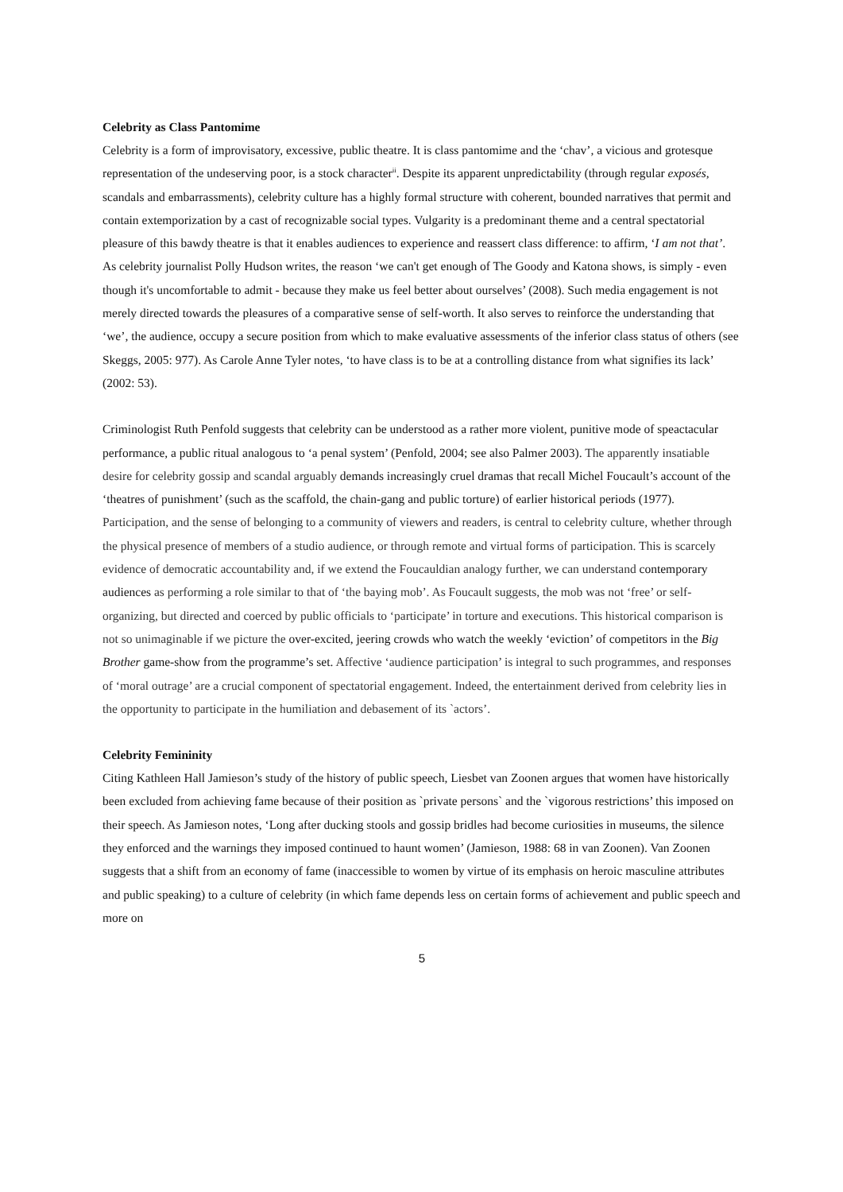Celebrity as Class Pantomime
Celebrity is a form of improvisatory, excessive, public theatre. It is class pantomime and the ‘chav’, a vicious and grotesque representation of the undeserving poor, is a stock character<sup>ii</sup>. Despite its apparent unpredictability (through regular exposés, scandals and embarrassments), celebrity culture has a highly formal structure with coherent, bounded narratives that permit and contain extemporization by a cast of recognizable social types. Vulgarity is a predominant theme and a central spectatorial pleasure of this bawdy theatre is that it enables audiences to experience and reassert class difference: to affirm, ‘I am not that’. As celebrity journalist Polly Hudson writes, the reason ‘we can't get enough of The Goody and Katona shows, is simply - even though it's uncomfortable to admit - because they make us feel better about ourselves’ (2008). Such media engagement is not merely directed towards the pleasures of a comparative sense of self-worth. It also serves to reinforce the understanding that ‘we’, the audience, occupy a secure position from which to make evaluative assessments of the inferior class status of others (see Skeggs, 2005: 977). As Carole Anne Tyler notes, ‘to have class is to be at a controlling distance from what signifies its lack’ (2002: 53).
Criminologist Ruth Penfold suggests that celebrity can be understood as a rather more violent, punitive mode of speactacular performance, a public ritual analogous to ‘a penal system’ (Penfold, 2004; see also Palmer 2003). The apparently insatiable desire for celebrity gossip and scandal arguably demands increasingly cruel dramas that recall Michel Foucault’s account of the ‘theatres of punishment’ (such as the scaffold, the chain-gang and public torture) of earlier historical periods (1977). Participation, and the sense of belonging to a community of viewers and readers, is central to celebrity culture, whether through the physical presence of members of a studio audience, or through remote and virtual forms of participation. This is scarcely evidence of democratic accountability and, if we extend the Foucauldian analogy further, we can understand contemporary audiences as performing a role similar to that of ‘the baying mob’. As Foucault suggests, the mob was not ‘free’ or self-organizing, but directed and coerced by public officials to ‘participate’ in torture and executions. This historical comparison is not so unimaginable if we picture the over-excited, jeering crowds who watch the weekly ‘eviction’ of competitors in the Big Brother game-show from the programme’s set. Affective ‘audience participation’ is integral to such programmes, and responses of ‘moral outrage’ are a crucial component of spectatorial engagement. Indeed, the entertainment derived from celebrity lies in the opportunity to participate in the humiliation and debasement of its `actors’.
Celebrity Femininity
Citing Kathleen Hall Jamieson’s study of the history of public speech, Liesbet van Zoonen argues that women have historically been excluded from achieving fame because of their position as `private persons` and the `vigorous restrictions’ this imposed on their speech. As Jamieson notes, ‘Long after ducking stools and gossip bridles had become curiosities in museums, the silence they enforced and the warnings they imposed continued to haunt women’ (Jamieson, 1988: 68 in van Zoonen). Van Zoonen suggests that a shift from an economy of fame (inaccessible to women by virtue of its emphasis on heroic masculine attributes and public speaking) to a culture of celebrity (in which fame depends less on certain forms of achievement and public speech and more on
5